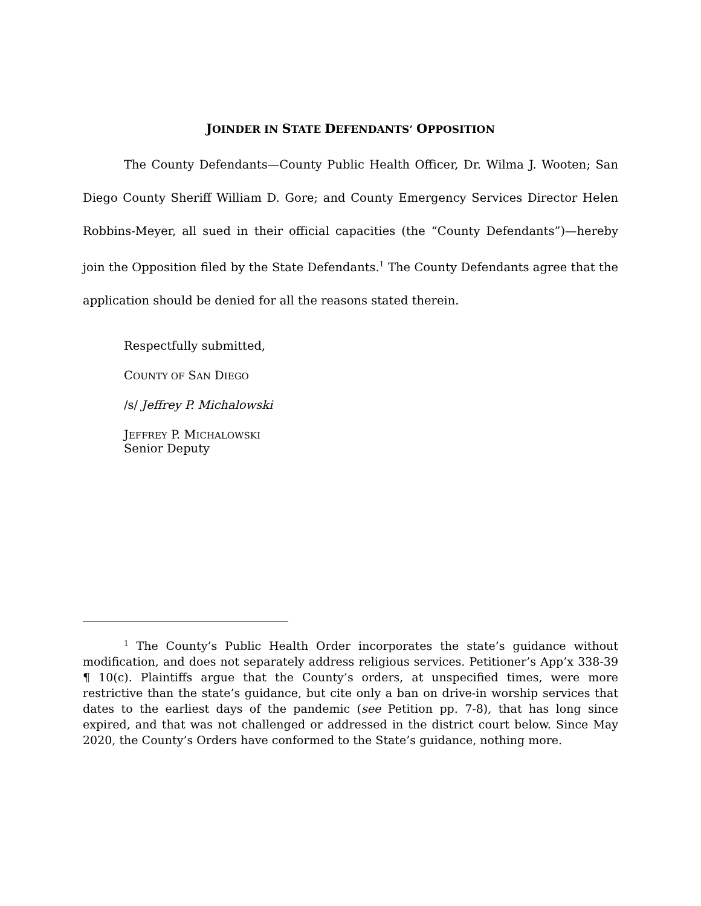JOINDER IN STATE DEFENDANTS’ OPPOSITION
The County Defendants—County Public Health Officer, Dr. Wilma J. Wooten; San Diego County Sheriff William D. Gore; and County Emergency Services Director Helen Robbins-Meyer, all sued in their official capacities (the “County Defendants”)—hereby join the Opposition filed by the State Defendants.<sup>1</sup> The County Defendants agree that the application should be denied for all the reasons stated therein.
Respectfully submitted,
COUNTY OF SAN DIEGO
/s/ Jeffrey P. Michalowski
JEFFREY P. MICHALOWSKI
Senior Deputy
<sup>1</sup> The County’s Public Health Order incorporates the state’s guidance without modification, and does not separately address religious services. Petitioner’s App’x 338-39 ¶ 10(c). Plaintiffs argue that the County’s orders, at unspecified times, were more restrictive than the state’s guidance, but cite only a ban on drive-in worship services that dates to the earliest days of the pandemic (see Petition pp. 7-8), that has long since expired, and that was not challenged or addressed in the district court below. Since May 2020, the County’s Orders have conformed to the State’s guidance, nothing more.